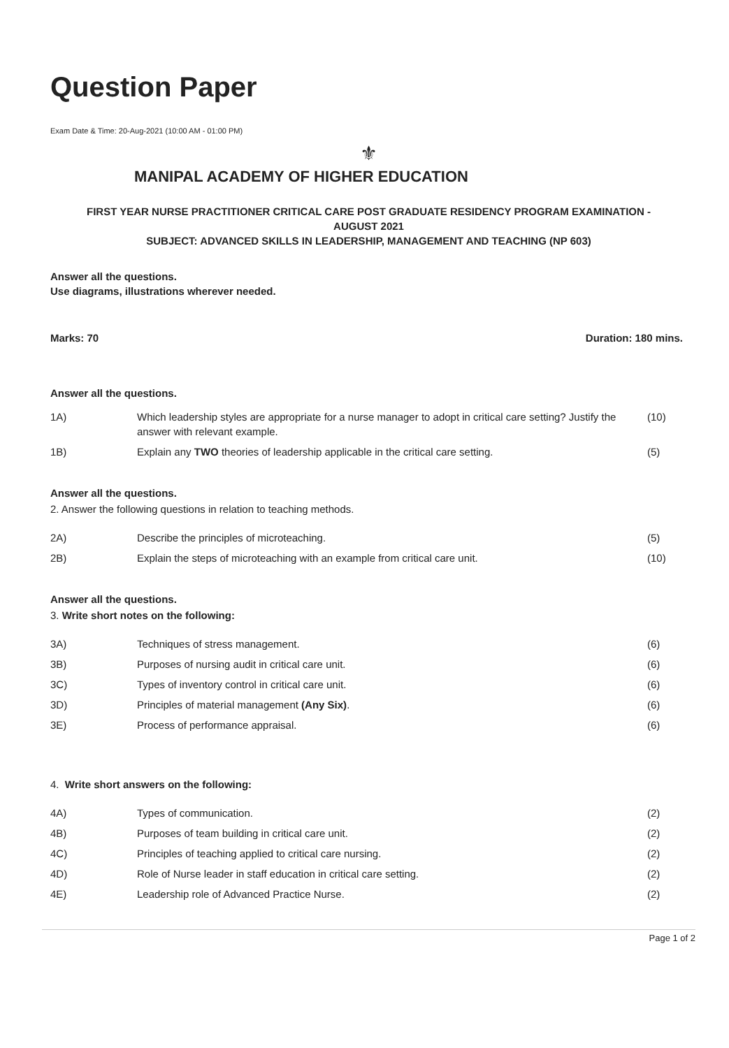Question Paper
Exam Date & Time: 20-Aug-2021 (10:00 AM - 01:00 PM)
⚜
MANIPAL ACADEMY OF HIGHER EDUCATION
FIRST YEAR NURSE PRACTITIONER CRITICAL CARE POST GRADUATE RESIDENCY PROGRAM EXAMINATION -
AUGUST 2021
SUBJECT: ADVANCED SKILLS IN LEADERSHIP, MANAGEMENT AND TEACHING (NP 603)
Answer all the questions.
Use diagrams, illustrations wherever needed.
Marks: 70 Duration: 180 mins.
Answer all the questions.
1A) Which leadership styles are appropriate for a nurse manager to adopt in critical care setting? Justify the answer with relevant example. (10)
1B) Explain any TWO theories of leadership applicable in the critical care setting. (5)
Answer all the questions.
2. Answer the following questions in relation to teaching methods.
2A) Describe the principles of microteaching. (5)
2B) Explain the steps of microteaching with an example from critical care unit. (10)
Answer all the questions.
3. Write short notes on the following:
3A) Techniques of stress management. (6)
3B) Purposes of nursing audit in critical care unit. (6)
3C) Types of inventory control in critical care unit. (6)
3D) Principles of material management (Any Six). (6)
3E) Process of performance appraisal. (6)
4. Write short answers on the following:
4A) Types of communication. (2)
4B) Purposes of team building in critical care unit. (2)
4C) Principles of teaching applied to critical care nursing. (2)
4D) Role of Nurse leader in staff education in critical care setting. (2)
4E) Leadership role of Advanced Practice Nurse. (2)
Page 1 of 2